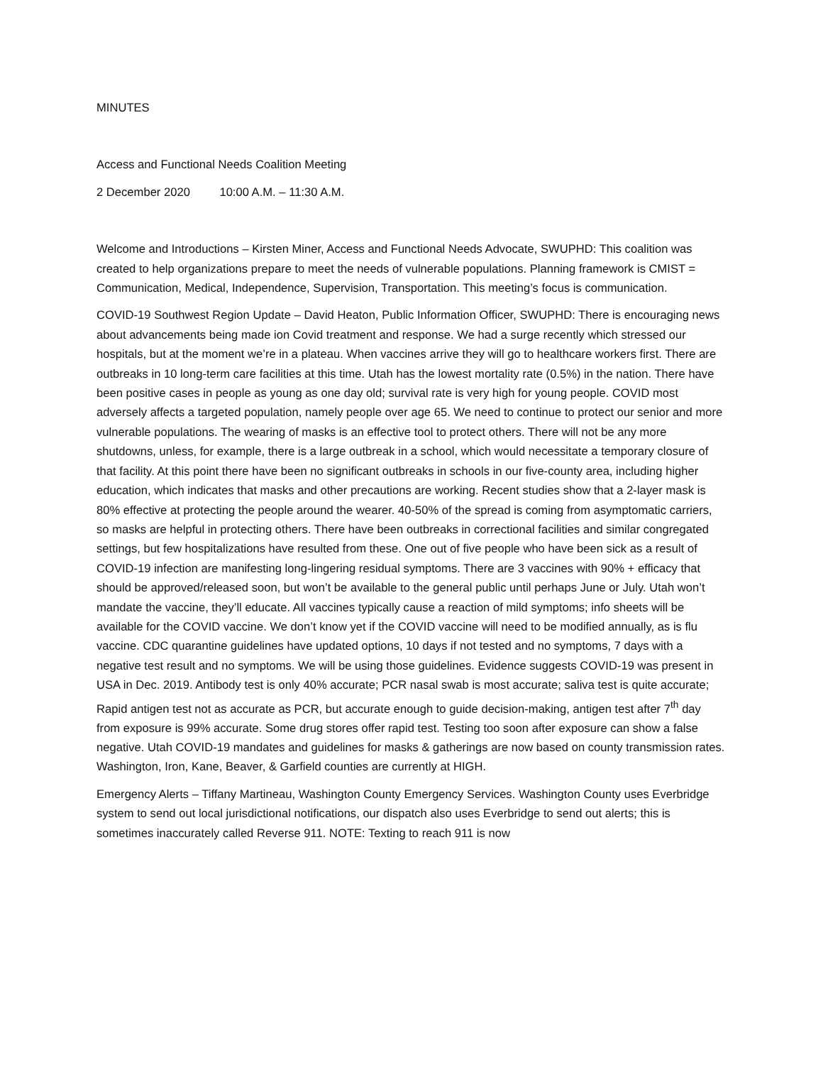MINUTES
Access and Functional Needs Coalition Meeting
2 December 2020 10:00 A.M. – 11:30 A.M.
Welcome and Introductions – Kirsten Miner, Access and Functional Needs Advocate, SWUPHD: This coalition was created to help organizations prepare to meet the needs of vulnerable populations. Planning framework is CMIST = Communication, Medical, Independence, Supervision, Transportation. This meeting’s focus is communication.
COVID-19 Southwest Region Update – David Heaton, Public Information Officer, SWUPHD: There is encouraging news about advancements being made ion Covid treatment and response. We had a surge recently which stressed our hospitals, but at the moment we’re in a plateau. When vaccines arrive they will go to healthcare workers first. There are outbreaks in 10 long-term care facilities at this time. Utah has the lowest mortality rate (0.5%) in the nation. There have been positive cases in people as young as one day old; survival rate is very high for young people. COVID most adversely affects a targeted population, namely people over age 65. We need to continue to protect our senior and more vulnerable populations. The wearing of masks is an effective tool to protect others. There will not be any more shutdowns, unless, for example, there is a large outbreak in a school, which would necessitate a temporary closure of that facility. At this point there have been no significant outbreaks in schools in our five-county area, including higher education, which indicates that masks and other precautions are working. Recent studies show that a 2-layer mask is 80% effective at protecting the people around the wearer. 40-50% of the spread is coming from asymptomatic carriers, so masks are helpful in protecting others. There have been outbreaks in correctional facilities and similar congregated settings, but few hospitalizations have resulted from these. One out of five people who have been sick as a result of COVID-19 infection are manifesting long-lingering residual symptoms. There are 3 vaccines with 90% + efficacy that should be approved/released soon, but won’t be available to the general public until perhaps June or July. Utah won’t mandate the vaccine, they’ll educate. All vaccines typically cause a reaction of mild symptoms; info sheets will be available for the COVID vaccine. We don’t know yet if the COVID vaccine will need to be modified annually, as is flu vaccine. CDC quarantine guidelines have updated options, 10 days if not tested and no symptoms, 7 days with a negative test result and no symptoms. We will be using those guidelines. Evidence suggests COVID-19 was present in USA in Dec. 2019. Antibody test is only 40% accurate; PCR nasal swab is most accurate; saliva test is quite accurate; Rapid antigen test not as accurate as PCR, but accurate enough to guide decision-making, antigen test after 7<sup>th</sup> day from exposure is 99% accurate. Some drug stores offer rapid test. Testing too soon after exposure can show a false negative. Utah COVID-19 mandates and guidelines for masks & gatherings are now based on county transmission rates. Washington, Iron, Kane, Beaver, & Garfield counties are currently at HIGH.
Emergency Alerts – Tiffany Martineau, Washington County Emergency Services. Washington County uses Everbridge system to send out local jurisdictional notifications, our dispatch also uses Everbridge to send out alerts; this is sometimes inaccurately called Reverse 911. NOTE: Texting to reach 911 is now